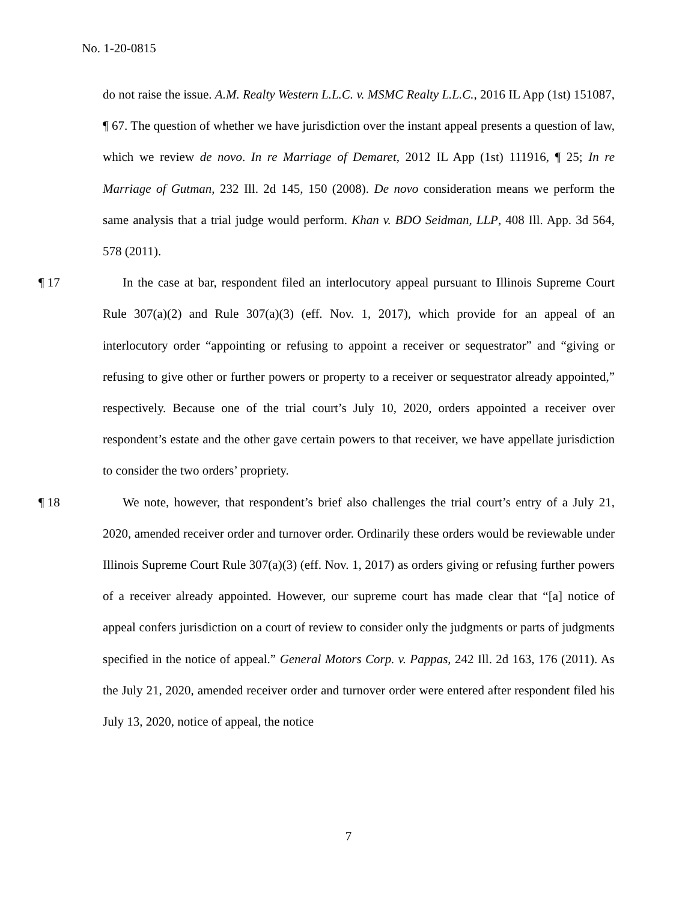No. 1-20-0815
do not raise the issue. A.M. Realty Western L.L.C. v. MSMC Realty L.L.C., 2016 IL App (1st) 151087, ¶ 67. The question of whether we have jurisdiction over the instant appeal presents a question of law, which we review de novo. In re Marriage of Demaret, 2012 IL App (1st) 111916, ¶ 25; In re Marriage of Gutman, 232 Ill. 2d 145, 150 (2008). De novo consideration means we perform the same analysis that a trial judge would perform. Khan v. BDO Seidman, LLP, 408 Ill. App. 3d 564, 578 (2011).
¶ 17
In the case at bar, respondent filed an interlocutory appeal pursuant to Illinois Supreme Court Rule 307(a)(2) and Rule 307(a)(3) (eff. Nov. 1, 2017), which provide for an appeal of an interlocutory order “appointing or refusing to appoint a receiver or sequestrator” and “giving or refusing to give other or further powers or property to a receiver or sequestrator already appointed,” respectively. Because one of the trial court’s July 10, 2020, orders appointed a receiver over respondent’s estate and the other gave certain powers to that receiver, we have appellate jurisdiction to consider the two orders’ propriety.
¶ 18
We note, however, that respondent’s brief also challenges the trial court’s entry of a July 21, 2020, amended receiver order and turnover order. Ordinarily these orders would be reviewable under Illinois Supreme Court Rule 307(a)(3) (eff. Nov. 1, 2017) as orders giving or refusing further powers of a receiver already appointed. However, our supreme court has made clear that “[a] notice of appeal confers jurisdiction on a court of review to consider only the judgments or parts of judgments specified in the notice of appeal.” General Motors Corp. v. Pappas, 242 Ill. 2d 163, 176 (2011). As the July 21, 2020, amended receiver order and turnover order were entered after respondent filed his July 13, 2020, notice of appeal, the notice
7